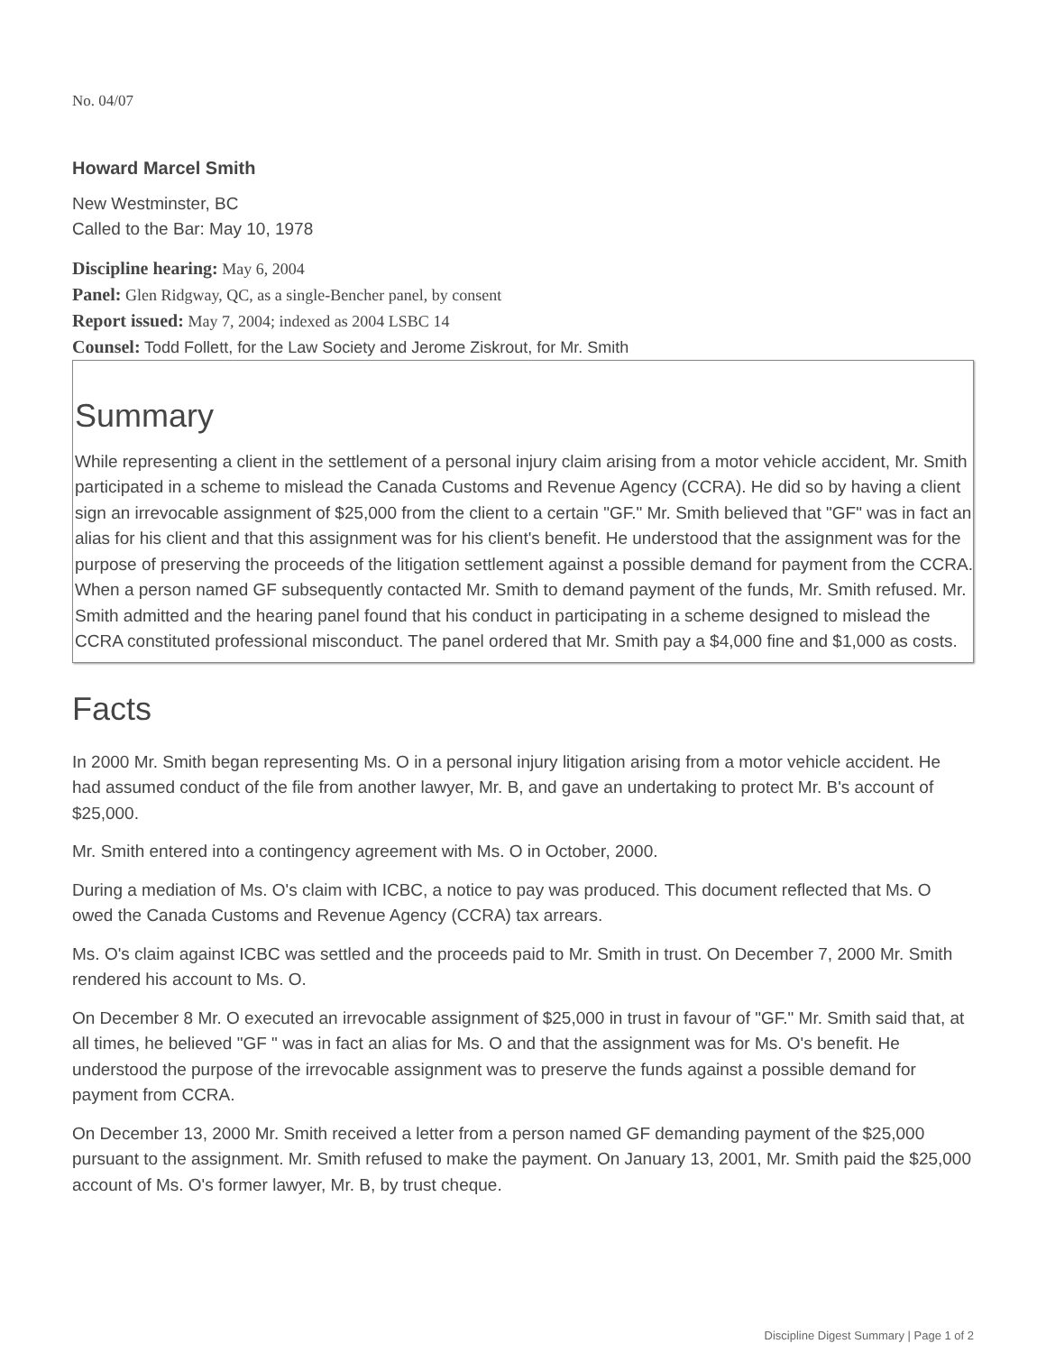No. 04/07
Howard Marcel Smith
New Westminster, BC
Called to the Bar: May 10, 1978
Discipline hearing: May 6, 2004
Panel: Glen Ridgway, QC, as a single-Bencher panel, by consent
Report issued: May 7, 2004; indexed as 2004 LSBC 14
Counsel: Todd Follett, for the Law Society and Jerome Ziskrout, for Mr. Smith
Summary
While representing a client in the settlement of a personal injury claim arising from a motor vehicle accident, Mr. Smith participated in a scheme to mislead the Canada Customs and Revenue Agency (CCRA). He did so by having a client sign an irrevocable assignment of $25,000 from the client to a certain "GF." Mr. Smith believed that "GF" was in fact an alias for his client and that this assignment was for his client's benefit. He understood that the assignment was for the purpose of preserving the proceeds of the litigation settlement against a possible demand for payment from the CCRA. When a person named GF subsequently contacted Mr. Smith to demand payment of the funds, Mr. Smith refused. Mr. Smith admitted and the hearing panel found that his conduct in participating in a scheme designed to mislead the CCRA constituted professional misconduct. The panel ordered that Mr. Smith pay a $4,000 fine and $1,000 as costs.
Facts
In 2000 Mr. Smith began representing Ms. O in a personal injury litigation arising from a motor vehicle accident. He had assumed conduct of the file from another lawyer, Mr. B, and gave an undertaking to protect Mr. B's account of $25,000.
Mr. Smith entered into a contingency agreement with Ms. O in October, 2000.
During a mediation of Ms. O's claim with ICBC, a notice to pay was produced. This document reflected that Ms. O owed the Canada Customs and Revenue Agency (CCRA) tax arrears.
Ms. O's claim against ICBC was settled and the proceeds paid to Mr. Smith in trust. On December 7, 2000 Mr. Smith rendered his account to Ms. O.
On December 8 Mr. O executed an irrevocable assignment of $25,000 in trust in favour of "GF." Mr. Smith said that, at all times, he believed "GF " was in fact an alias for Ms. O and that the assignment was for Ms. O's benefit. He understood the purpose of the irrevocable assignment was to preserve the funds against a possible demand for payment from CCRA.
On December 13, 2000 Mr. Smith received a letter from a person named GF demanding payment of the $25,000 pursuant to the assignment. Mr. Smith refused to make the payment. On January 13, 2001, Mr. Smith paid the $25,000 account of Ms. O's former lawyer, Mr. B, by trust cheque.
Discipline Digest Summary | Page 1 of 2